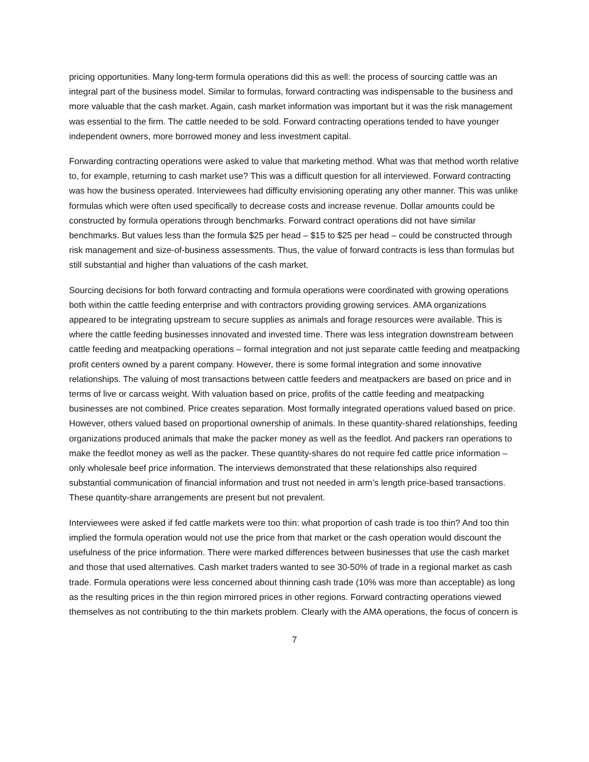pricing opportunities. Many long-term formula operations did this as well: the process of sourcing cattle was an integral part of the business model. Similar to formulas, forward contracting was indispensable to the business and more valuable that the cash market. Again, cash market information was important but it was the risk management was essential to the firm. The cattle needed to be sold. Forward contracting operations tended to have younger independent owners, more borrowed money and less investment capital.
Forwarding contracting operations were asked to value that marketing method. What was that method worth relative to, for example, returning to cash market use? This was a difficult question for all interviewed. Forward contracting was how the business operated. Interviewees had difficulty envisioning operating any other manner. This was unlike formulas which were often used specifically to decrease costs and increase revenue. Dollar amounts could be constructed by formula operations through benchmarks. Forward contract operations did not have similar benchmarks. But values less than the formula $25 per head – $15 to $25 per head – could be constructed through risk management and size-of-business assessments. Thus, the value of forward contracts is less than formulas but still substantial and higher than valuations of the cash market.
Sourcing decisions for both forward contracting and formula operations were coordinated with growing operations both within the cattle feeding enterprise and with contractors providing growing services. AMA organizations appeared to be integrating upstream to secure supplies as animals and forage resources were available. This is where the cattle feeding businesses innovated and invested time. There was less integration downstream between cattle feeding and meatpacking operations – formal integration and not just separate cattle feeding and meatpacking profit centers owned by a parent company. However, there is some formal integration and some innovative relationships. The valuing of most transactions between cattle feeders and meatpackers are based on price and in terms of live or carcass weight. With valuation based on price, profits of the cattle feeding and meatpacking businesses are not combined. Price creates separation. Most formally integrated operations valued based on price. However, others valued based on proportional ownership of animals. In these quantity-shared relationships, feeding organizations produced animals that make the packer money as well as the feedlot. And packers ran operations to make the feedlot money as well as the packer. These quantity-shares do not require fed cattle price information – only wholesale beef price information. The interviews demonstrated that these relationships also required substantial communication of financial information and trust not needed in arm’s length price-based transactions. These quantity-share arrangements are present but not prevalent.
Interviewees were asked if fed cattle markets were too thin: what proportion of cash trade is too thin? And too thin implied the formula operation would not use the price from that market or the cash operation would discount the usefulness of the price information. There were marked differences between businesses that use the cash market and those that used alternatives. Cash market traders wanted to see 30-50% of trade in a regional market as cash trade. Formula operations were less concerned about thinning cash trade (10% was more than acceptable) as long as the resulting prices in the thin region mirrored prices in other regions. Forward contracting operations viewed themselves as not contributing to the thin markets problem. Clearly with the AMA operations, the focus of concern is
7